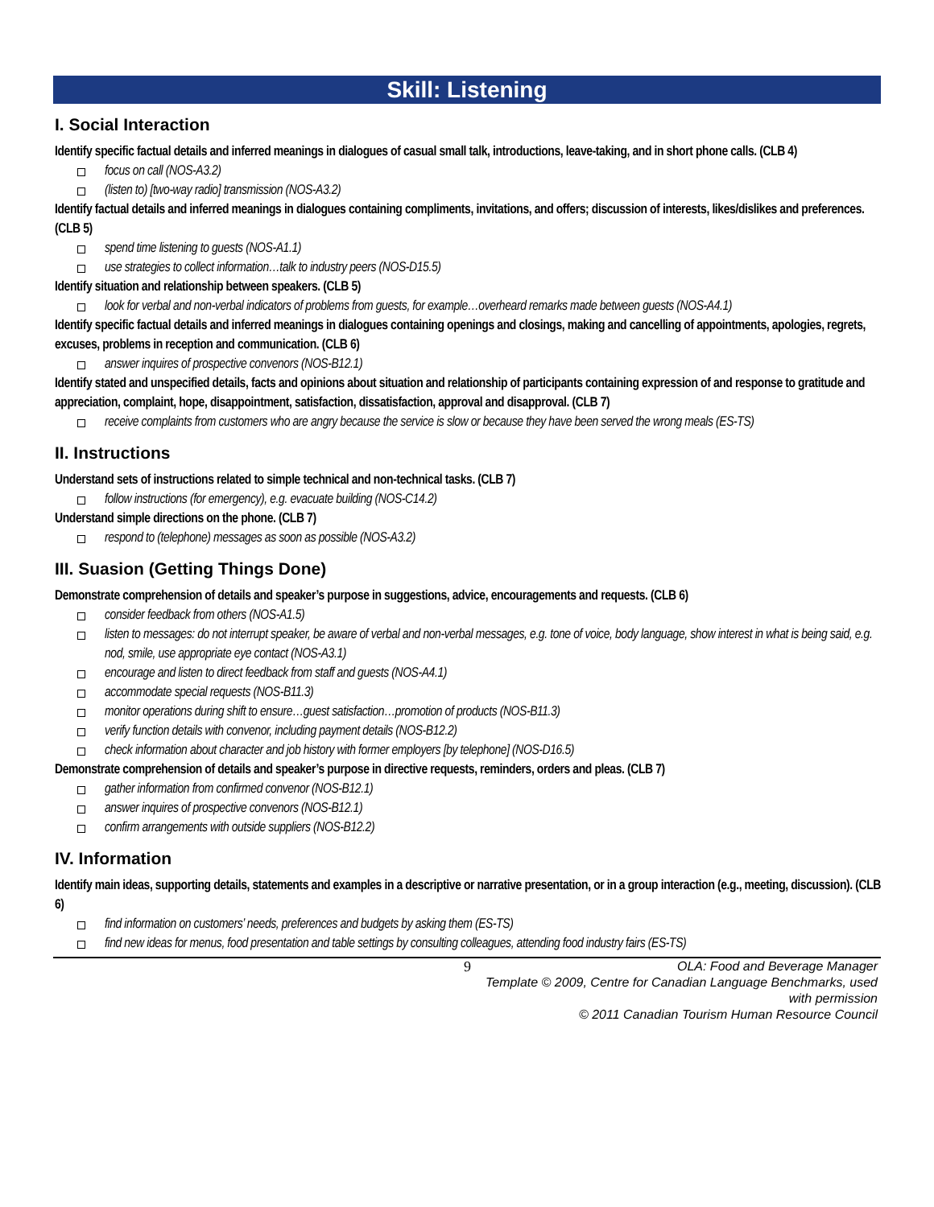Skill: Listening
I. Social Interaction
Identify specific factual details and inferred meanings in dialogues of casual small talk, introductions, leave-taking, and in short phone calls. (CLB 4)
focus on call (NOS-A3.2)
(listen to) [two-way radio] transmission (NOS-A3.2)
Identify factual details and inferred meanings in dialogues containing compliments, invitations, and offers; discussion of interests, likes/dislikes and preferences. (CLB 5)
spend time listening to guests (NOS-A1.1)
use strategies to collect information…talk to industry peers (NOS-D15.5)
Identify situation and relationship between speakers. (CLB 5)
look for verbal and non-verbal indicators of problems from guests, for example…overheard remarks made between guests (NOS-A4.1)
Identify specific factual details and inferred meanings in dialogues containing openings and closings, making and cancelling of appointments, apologies, regrets, excuses, problems in reception and communication. (CLB 6)
answer inquires of prospective convenors (NOS-B12.1)
Identify stated and unspecified details, facts and opinions about situation and relationship of participants containing expression of and response to gratitude and appreciation, complaint, hope, disappointment, satisfaction, dissatisfaction, approval and disapproval. (CLB 7)
receive complaints from customers who are angry because the service is slow or because they have been served the wrong meals (ES-TS)
II. Instructions
Understand sets of instructions related to simple technical and non-technical tasks. (CLB 7)
follow instructions (for emergency), e.g. evacuate building (NOS-C14.2)
Understand simple directions on the phone. (CLB 7)
respond to (telephone) messages as soon as possible (NOS-A3.2)
III. Suasion (Getting Things Done)
Demonstrate comprehension of details and speaker’s purpose in suggestions, advice, encouragements and requests. (CLB 6)
consider feedback from others (NOS-A1.5)
listen to messages: do not interrupt speaker, be aware of verbal and non-verbal messages, e.g. tone of voice, body language, show interest in what is being said, e.g. nod, smile, use appropriate eye contact (NOS-A3.1)
encourage and listen to direct feedback from staff and guests (NOS-A4.1)
accommodate special requests (NOS-B11.3)
monitor operations during shift to ensure…guest satisfaction…promotion of products (NOS-B11.3)
verify function details with convenor, including payment details (NOS-B12.2)
check information about character and job history with former employers [by telephone] (NOS-D16.5)
Demonstrate comprehension of details and speaker’s purpose in directive requests, reminders, orders and pleas. (CLB 7)
gather information from confirmed convenor (NOS-B12.1)
answer inquires of prospective convenors (NOS-B12.1)
confirm arrangements with outside suppliers (NOS-B12.2)
IV. Information
Identify main ideas, supporting details, statements and examples in a descriptive or narrative presentation, or in a group interaction (e.g., meeting, discussion). (CLB 6)
find information on customers’ needs, preferences and budgets by asking them (ES-TS)
find new ideas for menus, food presentation and table settings by consulting colleagues, attending food industry fairs (ES-TS)
9 OLA: Food and Beverage Manager
Template © 2009, Centre for Canadian Language Benchmarks, used with permission
© 2011 Canadian Tourism Human Resource Council